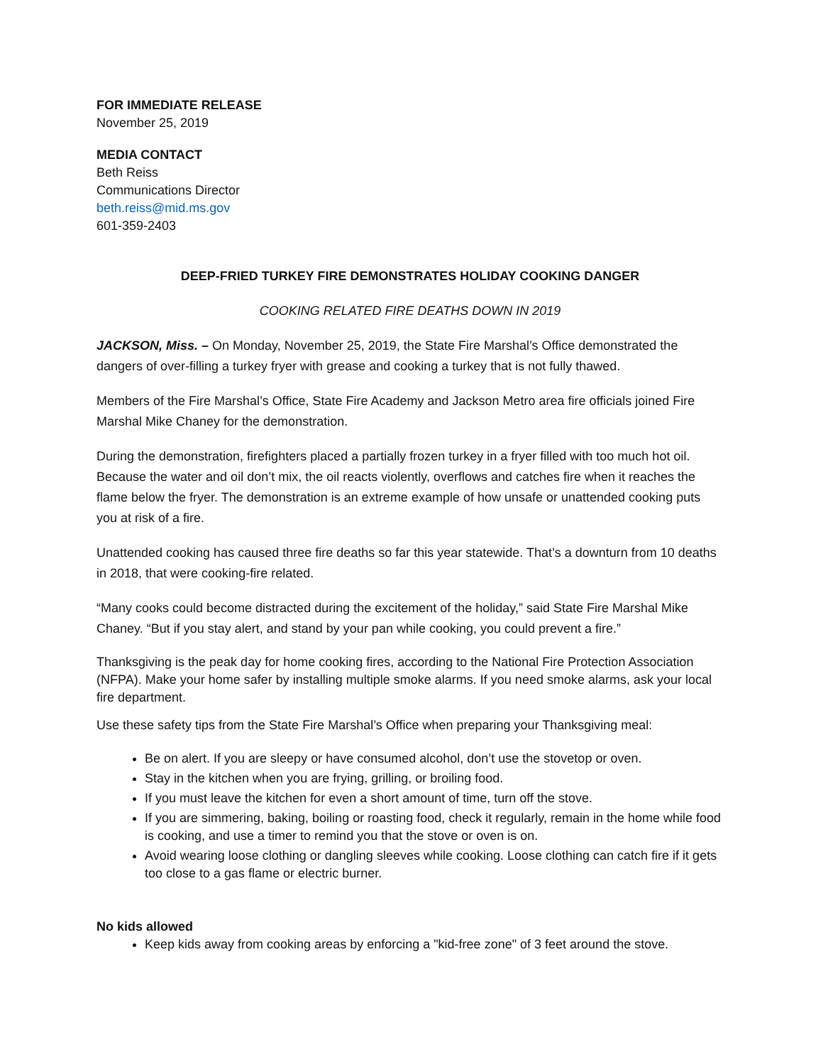FOR IMMEDIATE RELEASE
November 25, 2019
MEDIA CONTACT
Beth Reiss
Communications Director
beth.reiss@mid.ms.gov
601-359-2403
DEEP-FRIED TURKEY FIRE DEMONSTRATES HOLIDAY COOKING DANGER
COOKING RELATED FIRE DEATHS DOWN IN 2019
JACKSON, Miss. – On Monday, November 25, 2019, the State Fire Marshal’s Office demonstrated the dangers of over-filling a turkey fryer with grease and cooking a turkey that is not fully thawed.
Members of the Fire Marshal’s Office, State Fire Academy and Jackson Metro area fire officials joined Fire Marshal Mike Chaney for the demonstration.
During the demonstration, firefighters placed a partially frozen turkey in a fryer filled with too much hot oil. Because the water and oil don’t mix, the oil reacts violently, overflows and catches fire when it reaches the flame below the fryer. The demonstration is an extreme example of how unsafe or unattended cooking puts you at risk of a fire.
Unattended cooking has caused three fire deaths so far this year statewide. That’s a downturn from 10 deaths in 2018, that were cooking-fire related.
“Many cooks could become distracted during the excitement of the holiday,” said State Fire Marshal Mike Chaney. “But if you stay alert, and stand by your pan while cooking, you could prevent a fire.”
Thanksgiving is the peak day for home cooking fires, according to the National Fire Protection Association (NFPA). Make your home safer by installing multiple smoke alarms. If you need smoke alarms, ask your local fire department.
Use these safety tips from the State Fire Marshal’s Office when preparing your Thanksgiving meal:
Be on alert. If you are sleepy or have consumed alcohol, don’t use the stovetop or oven.
Stay in the kitchen when you are frying, grilling, or broiling food.
If you must leave the kitchen for even a short amount of time, turn off the stove.
If you are simmering, baking, boiling or roasting food, check it regularly, remain in the home while food is cooking, and use a timer to remind you that the stove or oven is on.
Avoid wearing loose clothing or dangling sleeves while cooking. Loose clothing can catch fire if it gets too close to a gas flame or electric burner.
No kids allowed
Keep kids away from cooking areas by enforcing a "kid-free zone" of 3 feet around the stove.